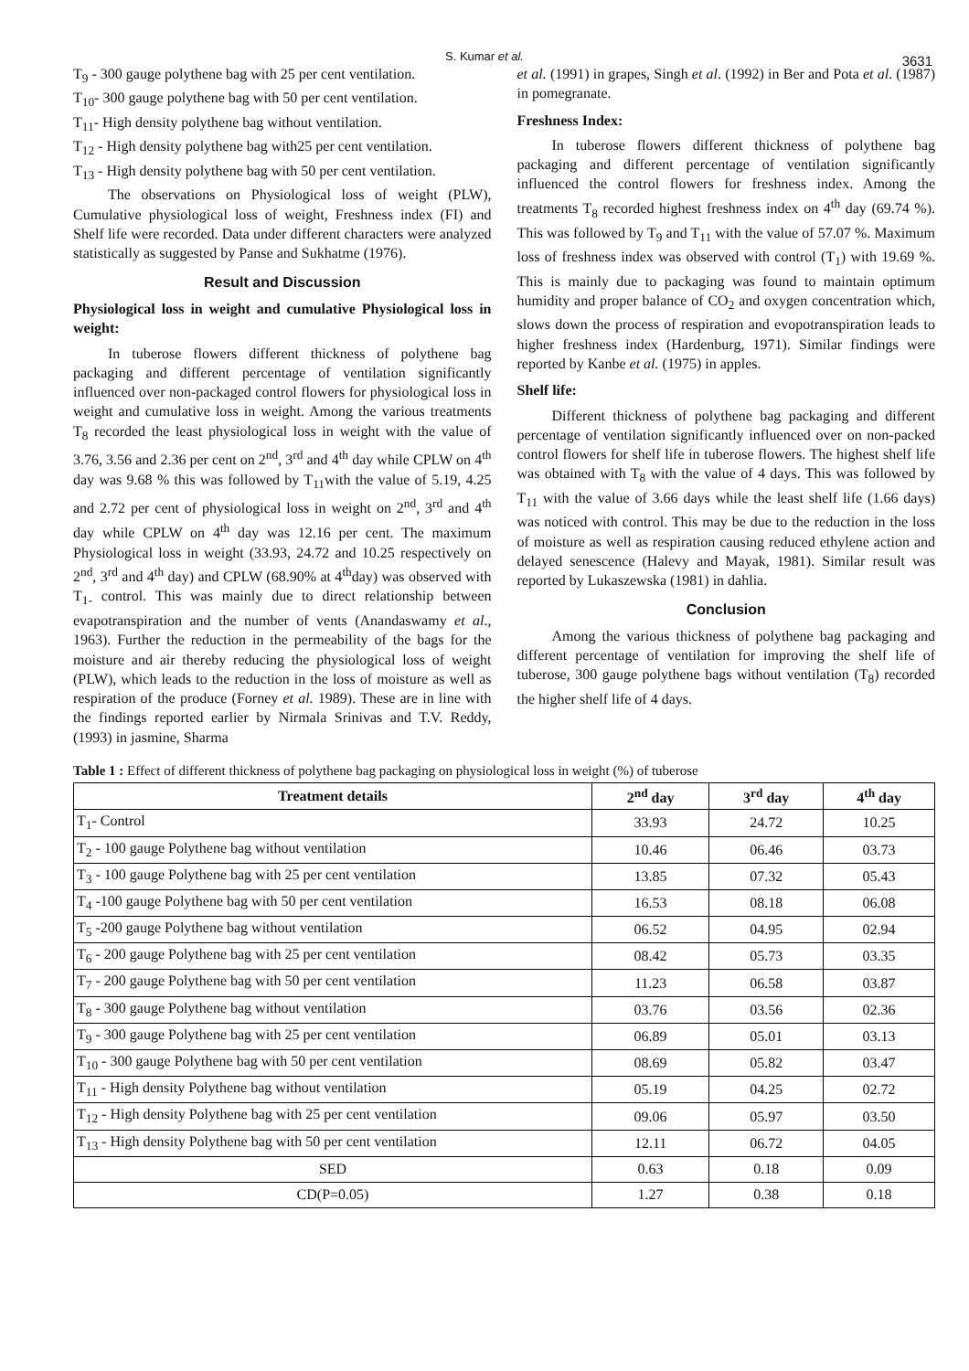S. Kumar et al.
3631
T<sub>9</sub> - 300 gauge polythene bag with 25 per cent ventilation.
T<sub>10</sub>- 300 gauge polythene bag with 50 per cent ventilation.
T<sub>11</sub>- High density polythene bag without ventilation.
T<sub>12</sub> - High density polythene bag with25 per cent ventilation.
T<sub>13</sub> - High density polythene bag with 50 per cent ventilation.
The observations on Physiological loss of weight (PLW), Cumulative physiological loss of weight, Freshness index (FI) and Shelf life were recorded. Data under different characters were analyzed statistically as suggested by Panse and Sukhatme (1976).
Result and Discussion
Physiological loss in weight and cumulative Physiological loss in weight:
In tuberose flowers different thickness of polythene bag packaging and different percentage of ventilation significantly influenced over non-packaged control flowers for physiological loss in weight and cumulative loss in weight. Among the various treatments T<sub>8</sub> recorded the least physiological loss in weight with the value of 3.76, 3.56 and 2.36 per cent on 2<sup>nd</sup>, 3<sup>rd</sup> and 4<sup>th</sup> day while CPLW on 4<sup>th</sup> day was 9.68 % this was followed by T<sub>11</sub>with the value of 5.19, 4.25 and 2.72 per cent of physiological loss in weight on 2<sup>nd</sup>, 3<sup>rd</sup> and 4<sup>th</sup> day while CPLW on 4<sup>th</sup> day was 12.16 per cent. The maximum Physiological loss in weight (33.93, 24.72 and 10.25 respectively on 2<sup>nd</sup>, 3<sup>rd</sup> and 4<sup>th</sup> day) and CPLW (68.90% at 4<sup>th</sup>day) was observed with T<sub>1-</sub> control. This was mainly due to direct relationship between evapotranspiration and the number of vents (Anandaswamy et al., 1963). Further the reduction in the permeability of the bags for the moisture and air thereby reducing the physiological loss of weight (PLW), which leads to the reduction in the loss of moisture as well as respiration of the produce (Forney et al. 1989). These are in line with the findings reported earlier by Nirmala Srinivas and T.V. Reddy, (1993) in jasmine, Sharma
et al. (1991) in grapes, Singh et al. (1992) in Ber and Pota et al. (1987) in pomegranate.
Freshness Index:
In tuberose flowers different thickness of polythene bag packaging and different percentage of ventilation significantly influenced the control flowers for freshness index. Among the treatments T<sub>8</sub> recorded highest freshness index on 4<sup>th</sup> day (69.74 %). This was followed by T<sub>9</sub> and T<sub>11</sub> with the value of 57.07 %. Maximum loss of freshness index was observed with control (T<sub>1</sub>) with 19.69 %. This is mainly due to packaging was found to maintain optimum humidity and proper balance of CO<sub>2</sub> and oxygen concentration which, slows down the process of respiration and evopotranspiration leads to higher freshness index (Hardenburg, 1971). Similar findings were reported by Kanbe et al. (1975) in apples.
Shelf life:
Different thickness of polythene bag packaging and different percentage of ventilation significantly influenced over on non-packed control flowers for shelf life in tuberose flowers. The highest shelf life was obtained with T<sub>8</sub> with the value of 4 days. This was followed by T<sub>11</sub> with the value of 3.66 days while the least shelf life (1.66 days) was noticed with control. This may be due to the reduction in the loss of moisture as well as respiration causing reduced ethylene action and delayed senescence (Halevy and Mayak, 1981). Similar result was reported by Lukaszewska (1981) in dahlia.
Conclusion
Among the various thickness of polythene bag packaging and different percentage of ventilation for improving the shelf life of tuberose, 300 gauge polythene bags without ventilation (T<sub>8</sub>) recorded the higher shelf life of 4 days.
Table 1 : Effect of different thickness of polythene bag packaging on physiological loss in weight (%) of tuberose
| Treatment details | 2<sup>nd</sup> day | 3<sup>rd</sup> day | 4<sup>th</sup> day |
| --- | --- | --- | --- |
| T<sub>1</sub>- Control | 33.93 | 24.72 | 10.25 |
| T<sub>2</sub> - 100 gauge Polythene bag without ventilation | 10.46 | 06.46 | 03.73 |
| T<sub>3</sub> - 100 gauge Polythene bag with 25 per cent ventilation | 13.85 | 07.32 | 05.43 |
| T<sub>4</sub> -100 gauge Polythene bag with 50 per cent ventilation | 16.53 | 08.18 | 06.08 |
| T<sub>5</sub> -200 gauge Polythene bag without ventilation | 06.52 | 04.95 | 02.94 |
| T<sub>6</sub> - 200 gauge Polythene bag with 25 per cent ventilation | 08.42 | 05.73 | 03.35 |
| T<sub>7</sub> - 200 gauge Polythene bag with 50 per cent ventilation | 11.23 | 06.58 | 03.87 |
| T<sub>8</sub> - 300 gauge Polythene bag without ventilation | 03.76 | 03.56 | 02.36 |
| T<sub>9</sub> - 300 gauge Polythene bag with 25 per cent ventilation | 06.89 | 05.01 | 03.13 |
| T<sub>10</sub> - 300 gauge Polythene bag with 50 per cent ventilation | 08.69 | 05.82 | 03.47 |
| T<sub>11</sub> - High density Polythene bag without ventilation | 05.19 | 04.25 | 02.72 |
| T<sub>12</sub> - High density Polythene bag with 25 per cent ventilation | 09.06 | 05.97 | 03.50 |
| T<sub>13</sub> - High density Polythene bag with 50 per cent ventilation | 12.11 | 06.72 | 04.05 |
| SED | 0.63 | 0.18 | 0.09 |
| CD(P=0.05) | 1.27 | 0.38 | 0.18 |